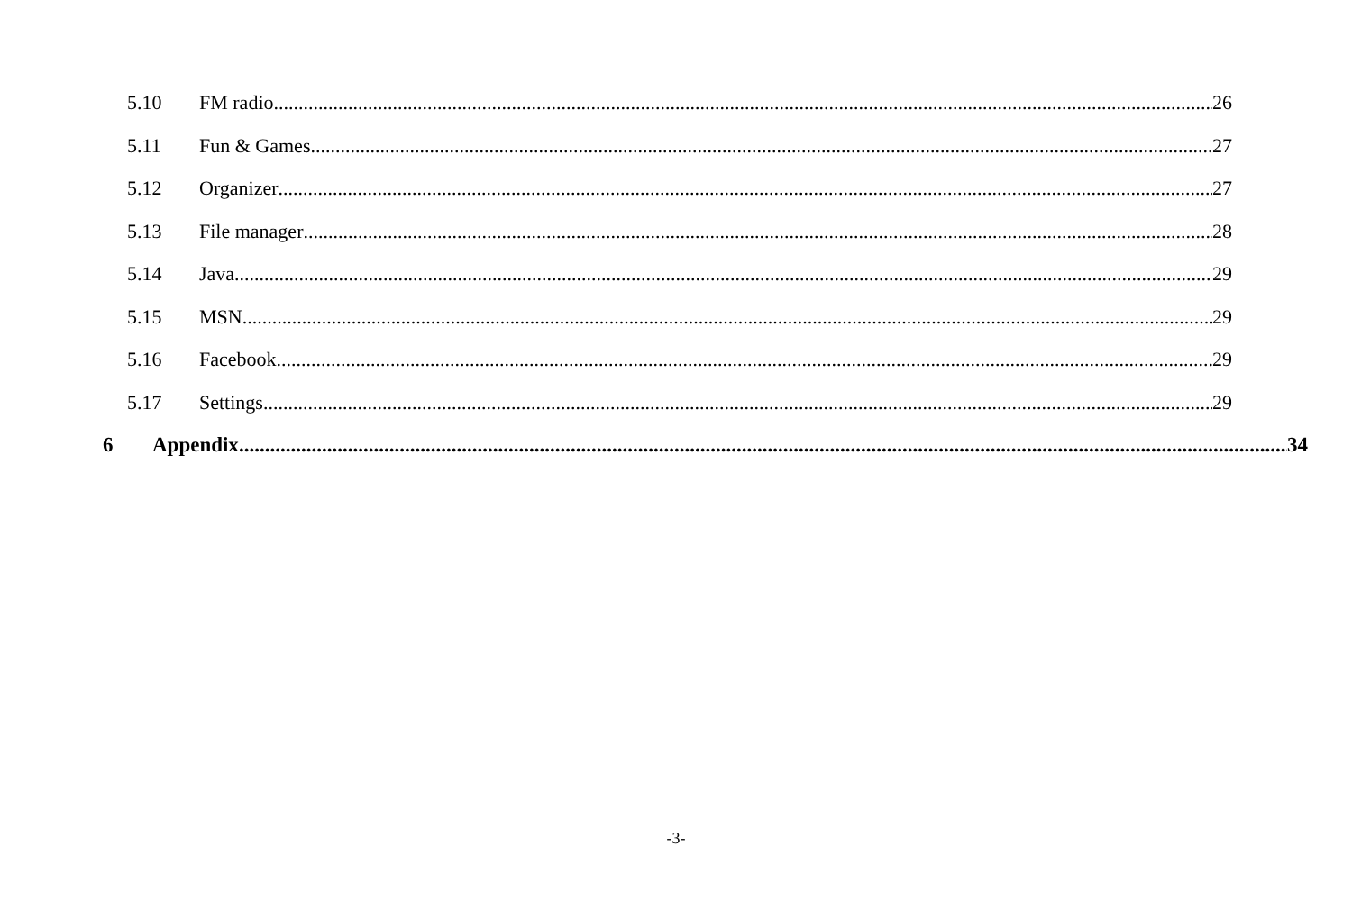5.10 FM radio 26
5.11 Fun & Games 27
5.12 Organizer 27
5.13 File manager 28
5.14 Java 29
5.15 MSN 29
5.16 Facebook 29
5.17 Settings 29
6 Appendix 34
-3-